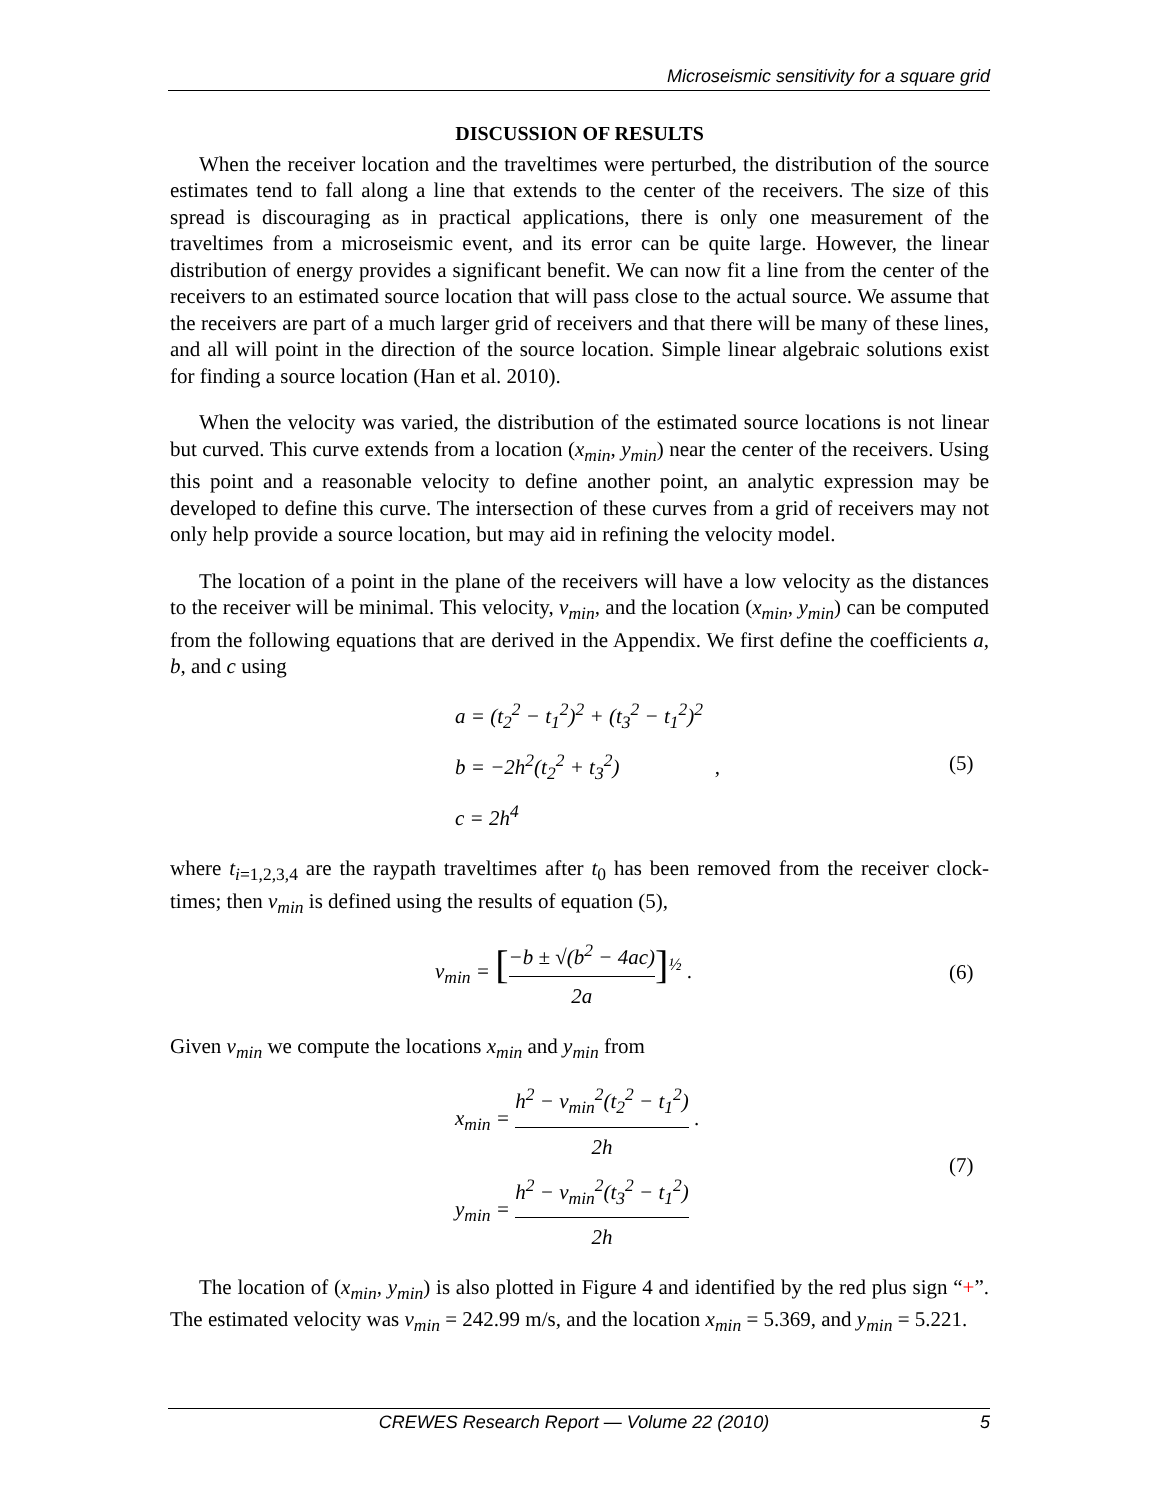Microseismic sensitivity for a square grid
DISCUSSION OF RESULTS
When the receiver location and the traveltimes were perturbed, the distribution of the source estimates tend to fall along a line that extends to the center of the receivers. The size of this spread is discouraging as in practical applications, there is only one measurement of the traveltimes from a microseismic event, and its error can be quite large. However, the linear distribution of energy provides a significant benefit. We can now fit a line from the center of the receivers to an estimated source location that will pass close to the actual source. We assume that the receivers are part of a much larger grid of receivers and that there will be many of these lines, and all will point in the direction of the source location. Simple linear algebraic solutions exist for finding a source location (Han et al. 2010).
When the velocity was varied, the distribution of the estimated source locations is not linear but curved. This curve extends from a location (x<sub>min</sub>, y<sub>min</sub>) near the center of the receivers. Using this point and a reasonable velocity to define another point, an analytic expression may be developed to define this curve. The intersection of these curves from a grid of receivers may not only help provide a source location, but may aid in refining the velocity model.
The location of a point in the plane of the receivers will have a low velocity as the distances to the receiver will be minimal. This velocity, v<sub>min</sub>, and the location (x<sub>min</sub>, y<sub>min</sub>) can be computed from the following equations that are derived in the Appendix. We first define the coefficients a, b, and c using
a = (t<sub>2</sub><sup>2</sup> − t<sub>1</sub><sup>2</sup>)<sup>2</sup> + (t<sub>3</sub><sup>2</sup> − t<sub>1</sub><sup>2</sup>)<sup>2</sup>
b = −2h<sup>2</sup>(t<sub>2</sub><sup>2</sup> + t<sub>3</sub><sup>2</sup>) ,
c = 2h<sup>4</sup>
(5)
where t<sub>i=1,2,3,4</sub> are the raypath traveltimes after t<sub>0</sub> has been removed from the receiver clock-times; then v<sub>min</sub> is defined using the results of equation (5),
v<sub>min</sub> = [−b ± √(b<sup>2</sup> − 4ac) 2a]<sup>½</sup> .
(6)
Given v<sub>min</sub> we compute the locations x<sub>min</sub> and y<sub>min</sub> from
x<sub>min</sub> = h<sup>2</sup> − v<sub>min</sub><sup>2</sup>(t<sub>2</sub><sup>2</sup> − t<sub>1</sub><sup>2</sup>) 2h .
y<sub>min</sub> = h<sup>2</sup> − v<sub>min</sub><sup>2</sup>(t<sub>3</sub><sup>2</sup> − t<sub>1</sub><sup>2</sup>) 2h
(7)
The location of (x<sub>min</sub>, y<sub>min</sub>) is also plotted in Figure 4 and identified by the red plus sign “+”. The estimated velocity was v<sub>min</sub> = 242.99 m/s, and the location x<sub>min</sub> = 5.369, and y<sub>min</sub> = 5.221.
CREWES Research Report — Volume 22 (2010) 5